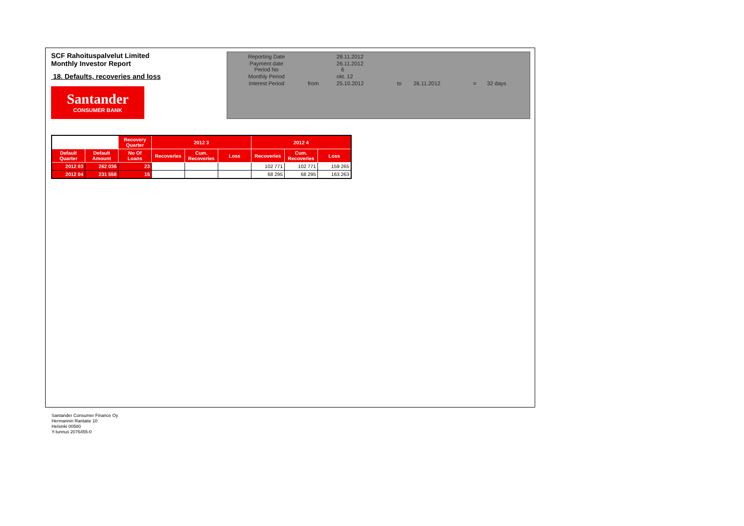SCF Rahoituspalvelut Limited
Monthly Investor Report
18. Defaults, recoveries and loss
Santander
CONSUMER BANK
| Reporting Date | | 28.11.2012 | | | | |
| Payment date Period No | | 26.11.2012 6 | | | | |
| Monthly Period | | okt. 12 | | | | |
| Interest Period | from | 25.10.2012 | to | 26.11.2012 | = | 32 days |
| | | Recovery Quarter | 2012 3 | | | 2012 4 | | |
| --- | --- | --- | --- | --- | --- | --- | --- | --- |
| Default Quarter | Default Amount | No Of Loans | Recoveries | Cum. Recoveries | Loss | Recoveries | Cum. Recoveries | Loss |
| 2012 03 | 262 036 | 23 | | | | 102 771 | 102 771 | 159 265 |
| 2012 04 | 231 558 | 15 | | | | 68 295 | 68 295 | 163 263 |
Santander Consumer Finance Oy
Hermannin Rantatie 10
Helsinki 00580
Y-tunnus 2076455-0